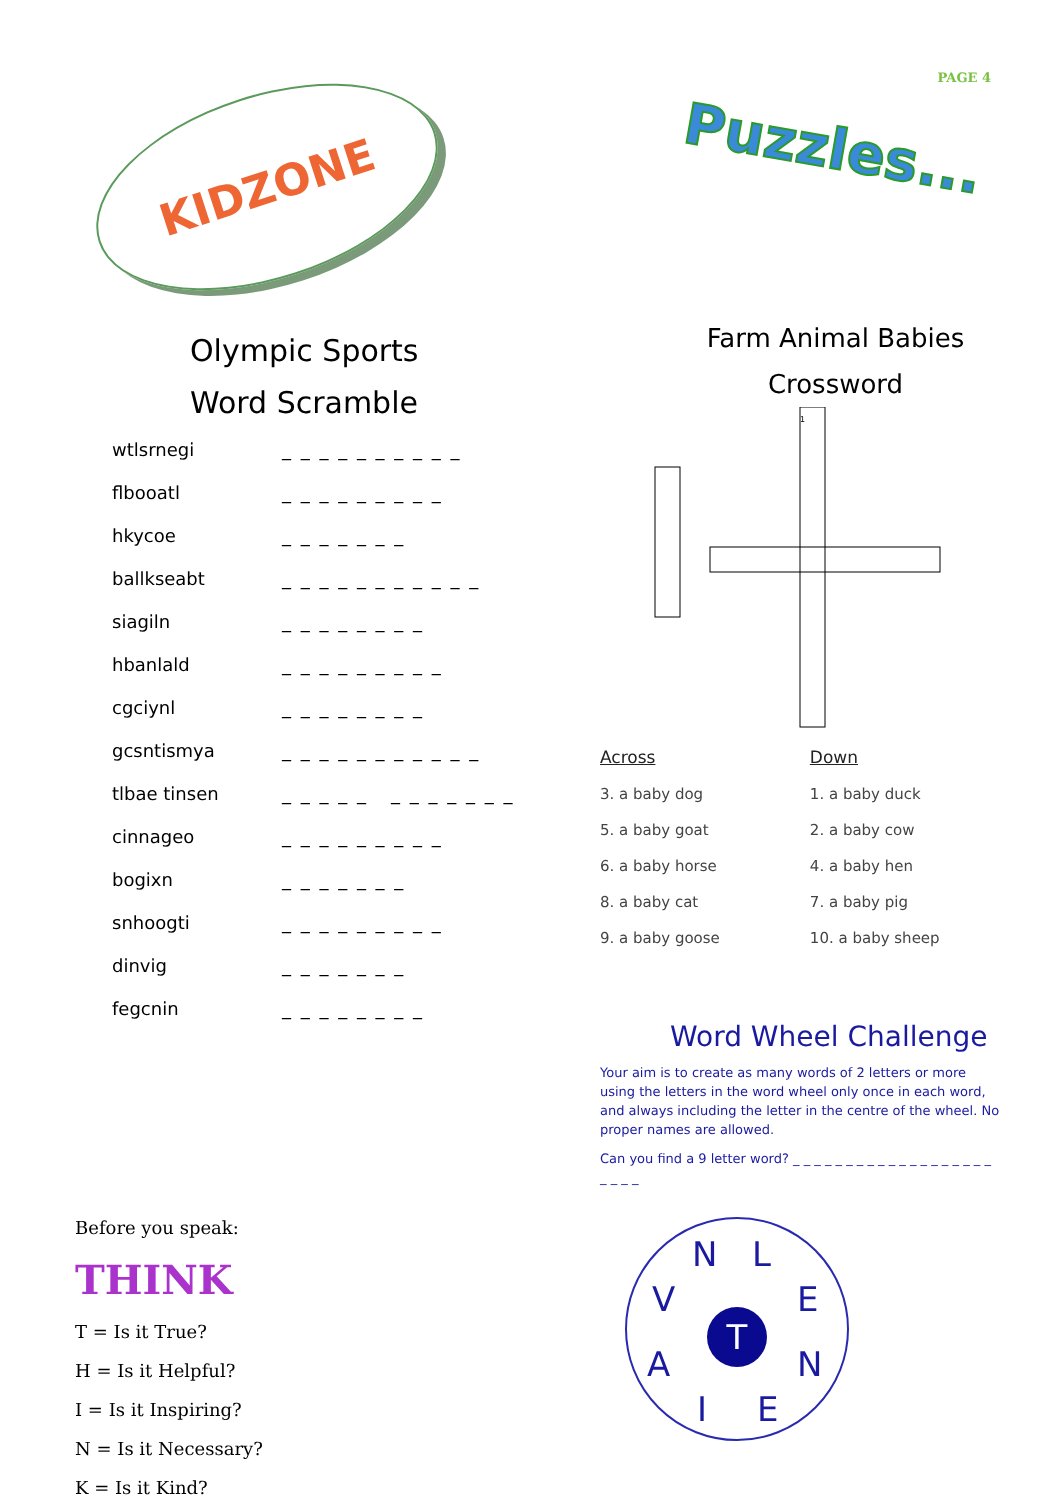PAGE 4
KIDZONE
Puzzles...
Olympic Sports
Word Scramble
wtlsrnegi _ _ _ _ _ _ _ _ _ _
flbooatl _ _ _ _ _ _ _ _ _
hkycoe _ _ _ _ _ _ _
ballkseabt _ _ _ _ _ _ _ _ _ _ _
siagiln _ _ _ _ _ _ _ _
hbanlald _ _ _ _ _ _ _ _ _
cgciynl _ _ _ _ _ _ _ _
gcsntismya _ _ _ _ _ _ _ _ _ _ _
tlbae tinsen _ _ _ _ _ _ _ _ _ _ _ _
cinnageo _ _ _ _ _ _ _ _ _
bogixn _ _ _ _ _ _ _
snhoogti _ _ _ _ _ _ _ _ _
dinvig _ _ _ _ _ _ _
fegcnin _ _ _ _ _ _ _ _
Farm Animal Babies
Crossword
1
Across
3. a baby dog
5. a baby goat
6. a baby horse
8. a baby cat
9. a baby goose
Down
1. a baby duck
2. a baby cow
4. a baby hen
7. a baby pig
10. a baby sheep
Word Wheel Challenge
Your aim is to create as many words of 2 letters or more using the letters in the word wheel only once in each word, and always including the letter in the centre of the wheel. No proper names are allowed.
Can you find a 9 letter word? _ _ _ _ _ _ _ _ _ _ _ _ _ _ _ _ _ _ _ _ _ _ _
Before you speak:
THINK
T = Is it True?
H = Is it Helpful?
I = Is it Inspiring?
N = Is it Necessary?
K = Is it Kind?
N L
V E
T
A N
I E